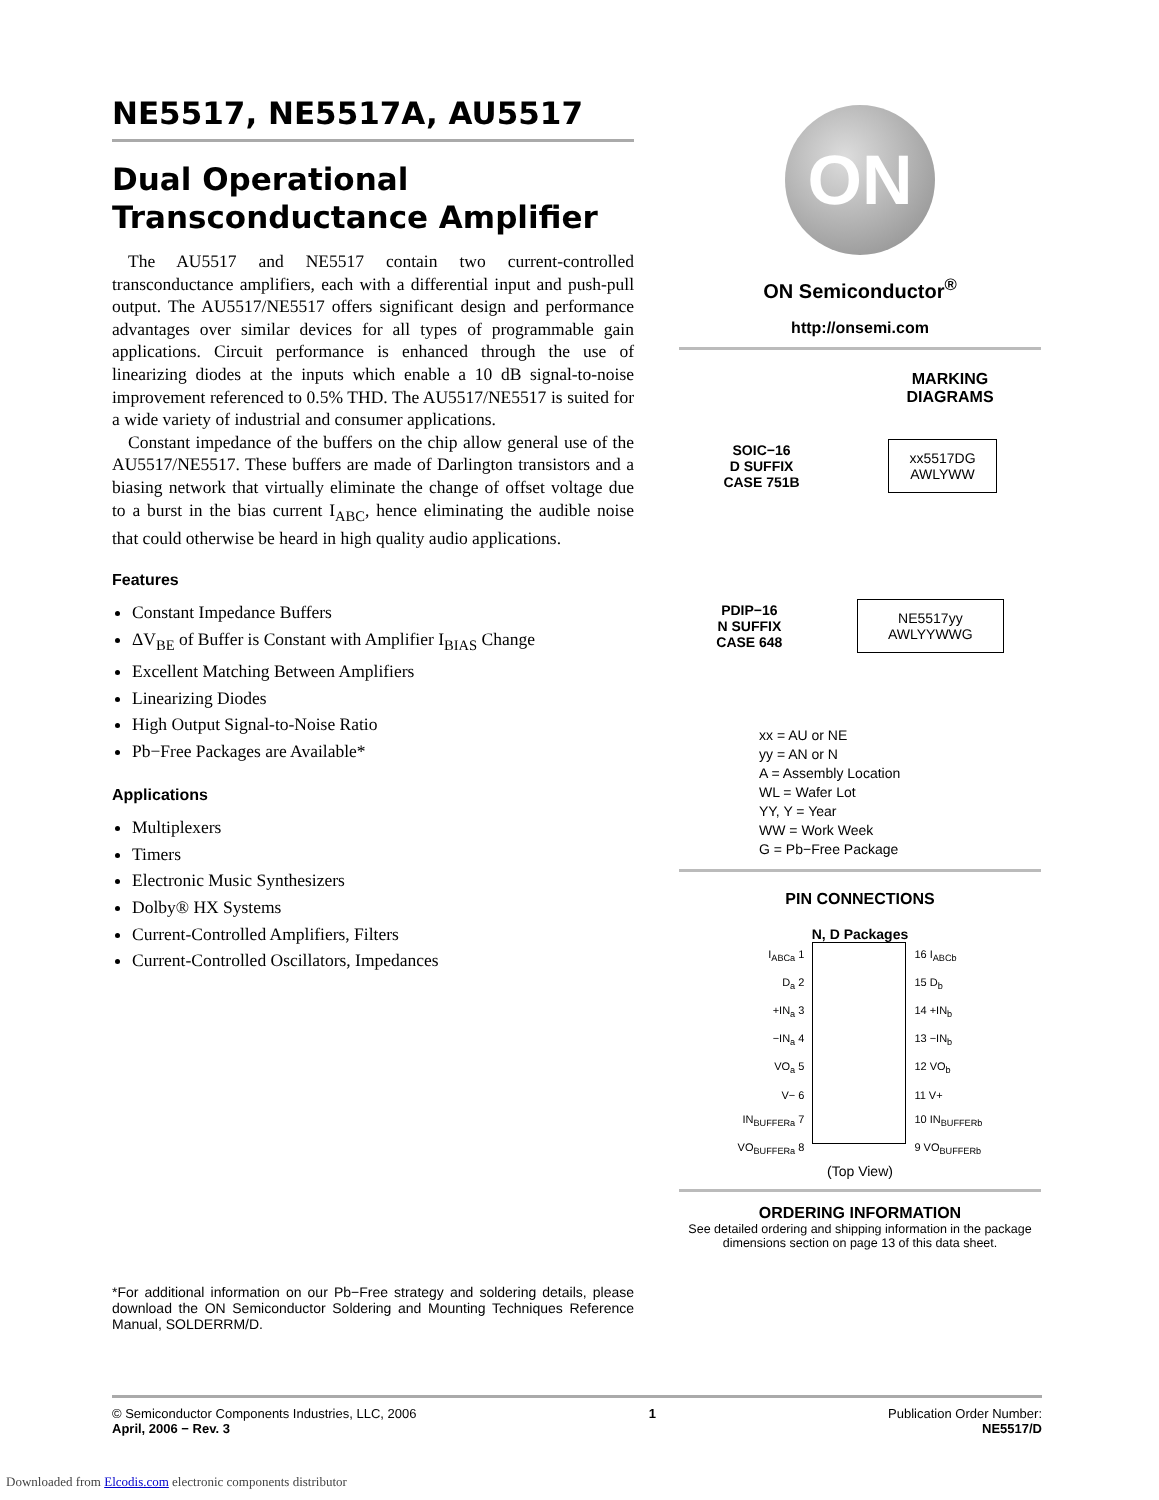NE5517, NE5517A, AU5517
Dual Operational Transconductance Amplifier
The AU5517 and NE5517 contain two current-controlled transconductance amplifiers, each with a differential input and push-pull output. The AU5517/NE5517 offers significant design and performance advantages over similar devices for all types of programmable gain applications. Circuit performance is enhanced through the use of linearizing diodes at the inputs which enable a 10 dB signal-to-noise improvement referenced to 0.5% THD. The AU5517/NE5517 is suited for a wide variety of industrial and consumer applications.
Constant impedance of the buffers on the chip allow general use of the AU5517/NE5517. These buffers are made of Darlington transistors and a biasing network that virtually eliminate the change of offset voltage due to a burst in the bias current I<sub>ABC</sub>, hence eliminating the audible noise that could otherwise be heard in high quality audio applications.
Features
Constant Impedance Buffers
ΔV<sub>BE</sub> of Buffer is Constant with Amplifier I<sub>BIAS</sub> Change
Excellent Matching Between Amplifiers
Linearizing Diodes
High Output Signal-to-Noise Ratio
Pb−Free Packages are Available*
Applications
Multiplexers
Timers
Electronic Music Synthesizers
Dolby® HX Systems
Current-Controlled Amplifiers, Filters
Current-Controlled Oscillators, Impedances
*For additional information on our Pb−Free strategy and soldering details, please download the ON Semiconductor Soldering and Mounting Techniques Reference Manual, SOLDERRM/D.
ON
ON Semiconductor<sup>®</sup>
http://onsemi.com
MARKING
DIAGRAMS
SOIC−16
D SUFFIX
CASE 751B
xx5517DG
AWLYWW
PDIP−16
N SUFFIX
CASE 648
NE5517yy
AWLYYWWG
xx = AU or NE
yy = AN or N
A = Assembly Location
WL = Wafer Lot
YY, Y = Year
WW = Work Week
G = Pb−Free Package
PIN CONNECTIONS
N, D Packages
I<sub>ABCa</sub> 1
D<sub>a</sub> 2
+IN<sub>a</sub> 3
−IN<sub>a</sub> 4
VO<sub>a</sub> 5
V− 6
IN<sub>BUFFERa</sub> 7
VO<sub>BUFFERa</sub> 8
16 I<sub>ABCb</sub>
15 D<sub>b</sub>
14 +IN<sub>b</sub>
13 −IN<sub>b</sub>
12 VO<sub>b</sub>
11 V+
10 IN<sub>BUFFERb</sub>
9 VO<sub>BUFFERb</sub>
(Top View)
ORDERING INFORMATION
See detailed ordering and shipping information in the package dimensions section on page 13 of this data sheet.
© Semiconductor Components Industries, LLC, 2006
April, 2006 − Rev. 3
1 Publication Order Number:
NE5517/D
Downloaded from Elcodis.com electronic components distributor